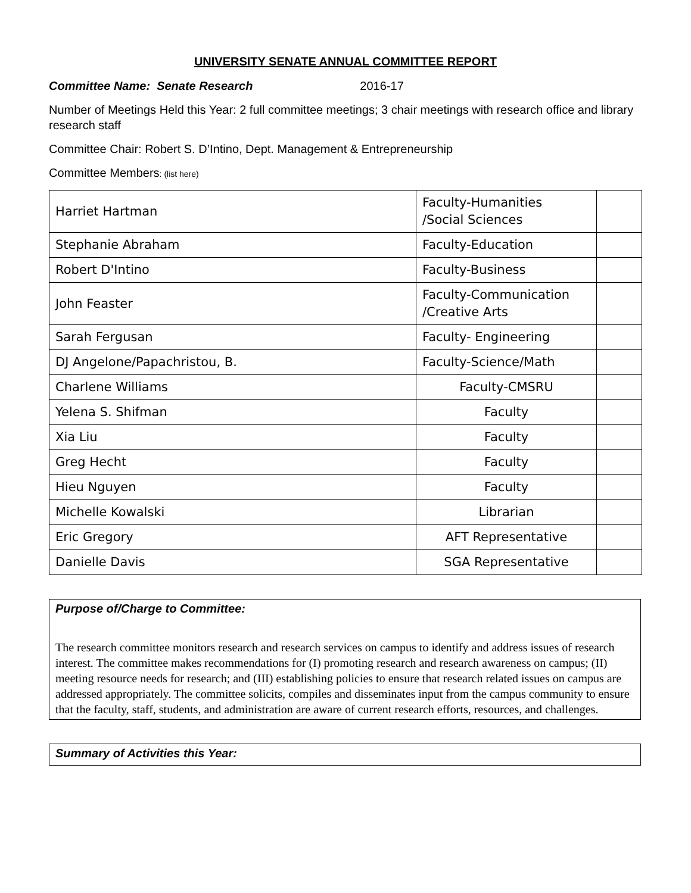UNIVERSITY SENATE ANNUAL COMMITTEE REPORT
Committee Name: Senate Research 2016-17
Number of Meetings Held this Year: 2 full committee meetings; 3 chair meetings with research office and library research staff
Committee Chair: Robert S. D’Intino, Dept. Management & Entrepreneurship
Committee Members: (list here)
| Harriet Hartman | Faculty-Humanities /Social Sciences | |
| Stephanie Abraham | Faculty-Education | |
| Robert D'Intino | Faculty-Business | |
| John Feaster | Faculty-Communication /Creative Arts | |
| Sarah Fergusan | Faculty- Engineering | |
| DJ Angelone/Papachristou, B. | Faculty-Science/Math | |
| Charlene Williams | Faculty-CMSRU | |
| Yelena S. Shifman | Faculty | |
| Xia Liu | Faculty | |
| Greg Hecht | Faculty | |
| Hieu Nguyen | Faculty | |
| Michelle Kowalski | Librarian | |
| Eric Gregory | AFT Representative | |
| Danielle Davis | SGA Representative | |
Purpose of/Charge to Committee:
The research committee monitors research and research services on campus to identify and address issues of research interest. The committee makes recommendations for (I) promoting research and research awareness on campus; (II) meeting resource needs for research; and (III) establishing policies to ensure that research related issues on campus are addressed appropriately. The committee solicits, compiles and disseminates input from the campus community to ensure that the faculty, staff, students, and administration are aware of current research efforts, resources, and challenges.
Summary of Activities this Year: